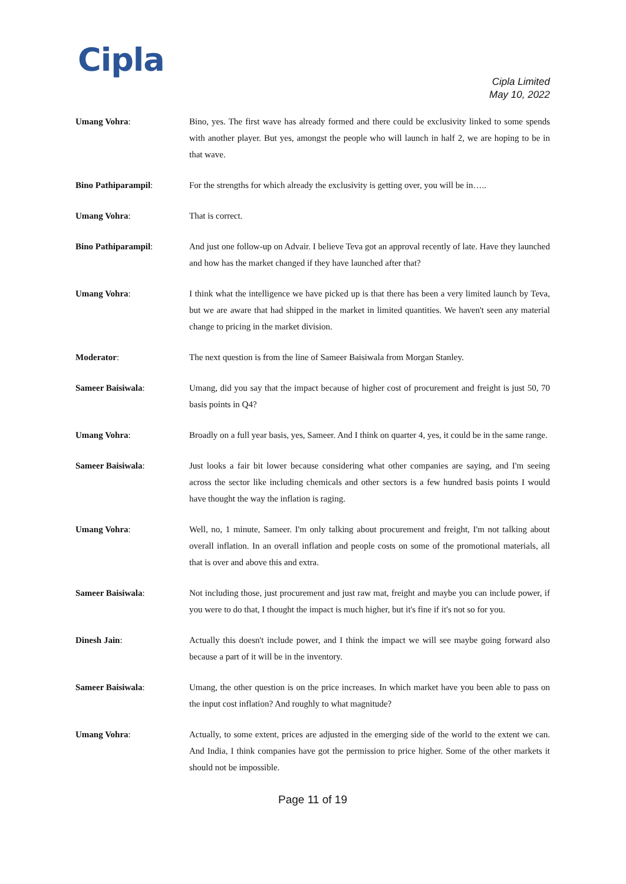Cipla
Cipla Limited
May 10, 2022
Umang Vohra: Bino, yes. The first wave has already formed and there could be exclusivity linked to some spends with another player. But yes, amongst the people who will launch in half 2, we are hoping to be in that wave.
Bino Pathiparampil: For the strengths for which already the exclusivity is getting over, you will be in…..
Umang Vohra: That is correct.
Bino Pathiparampil: And just one follow-up on Advair. I believe Teva got an approval recently of late. Have they launched and how has the market changed if they have launched after that?
Umang Vohra: I think what the intelligence we have picked up is that there has been a very limited launch by Teva, but we are aware that had shipped in the market in limited quantities. We haven't seen any material change to pricing in the market division.
Moderator: The next question is from the line of Sameer Baisiwala from Morgan Stanley.
Sameer Baisiwala: Umang, did you say that the impact because of higher cost of procurement and freight is just 50, 70 basis points in Q4?
Umang Vohra: Broadly on a full year basis, yes, Sameer. And I think on quarter 4, yes, it could be in the same range.
Sameer Baisiwala: Just looks a fair bit lower because considering what other companies are saying, and I'm seeing across the sector like including chemicals and other sectors is a few hundred basis points I would have thought the way the inflation is raging.
Umang Vohra: Well, no, 1 minute, Sameer. I'm only talking about procurement and freight, I'm not talking about overall inflation. In an overall inflation and people costs on some of the promotional materials, all that is over and above this and extra.
Sameer Baisiwala: Not including those, just procurement and just raw mat, freight and maybe you can include power, if you were to do that, I thought the impact is much higher, but it's fine if it's not so for you.
Dinesh Jain: Actually this doesn't include power, and I think the impact we will see maybe going forward also because a part of it will be in the inventory.
Sameer Baisiwala: Umang, the other question is on the price increases. In which market have you been able to pass on the input cost inflation? And roughly to what magnitude?
Umang Vohra: Actually, to some extent, prices are adjusted in the emerging side of the world to the extent we can. And India, I think companies have got the permission to price higher. Some of the other markets it should not be impossible.
Page 11 of 19